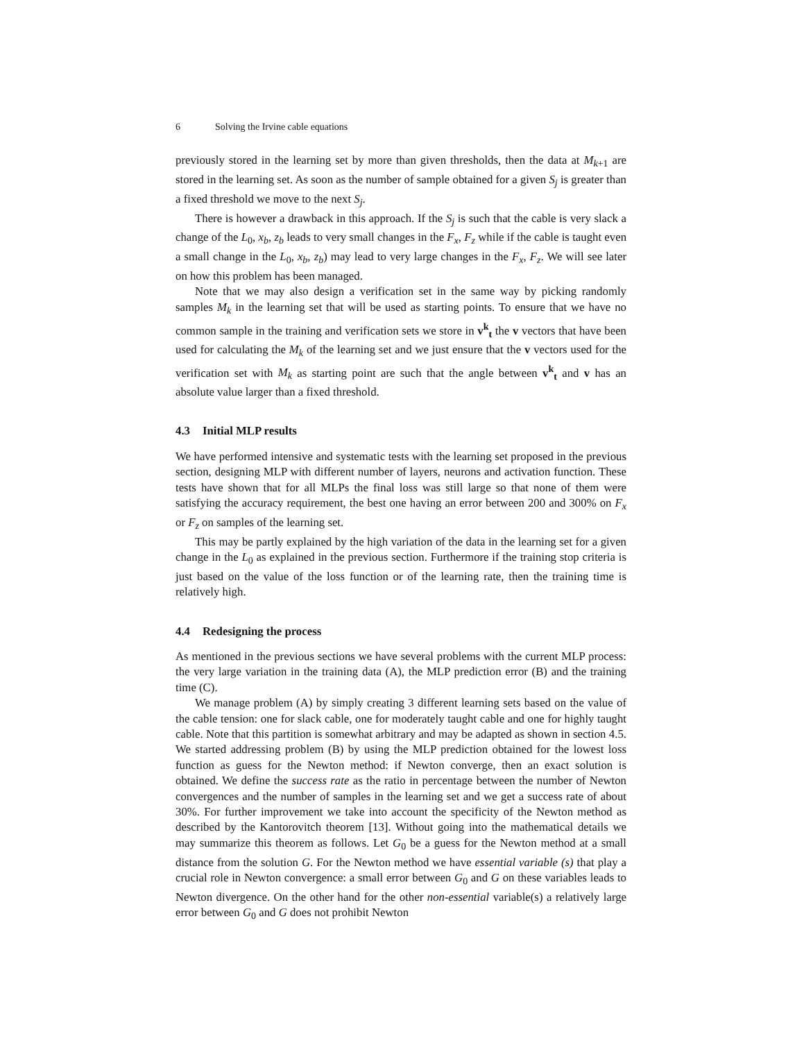6 Solving the Irvine cable equations
previously stored in the learning set by more than given thresholds, then the data at M<sub>k+1</sub> are stored in the learning set. As soon as the number of sample obtained for a given S<sub>j</sub> is greater than a fixed threshold we move to the next S<sub>j</sub>.
There is however a drawback in this approach. If the S<sub>j</sub> is such that the cable is very slack a change of the L<sub>0</sub>, x<sub>b</sub>, z<sub>b</sub> leads to very small changes in the F<sub>x</sub>, F<sub>z</sub> while if the cable is taught even a small change in the L<sub>0</sub>, x<sub>b</sub>, z<sub>b</sub>) may lead to very large changes in the F<sub>x</sub>, F<sub>z</sub>. We will see later on how this problem has been managed.
Note that we may also design a verification set in the same way by picking randomly samples M<sub>k</sub> in the learning set that will be used as starting points. To ensure that we have no common sample in the training and verification sets we store in v<sup>k</sup><sub>t</sub> the v vectors that have been used for calculating the M<sub>k</sub> of the learning set and we just ensure that the v vectors used for the verification set with M<sub>k</sub> as starting point are such that the angle between v<sup>k</sup><sub>t</sub> and v has an absolute value larger than a fixed threshold.
4.3 Initial MLP results
We have performed intensive and systematic tests with the learning set proposed in the previous section, designing MLP with different number of layers, neurons and activation function. These tests have shown that for all MLPs the final loss was still large so that none of them were satisfying the accuracy requirement, the best one having an error between 200 and 300% on F<sub>x</sub> or F<sub>z</sub> on samples of the learning set.
This may be partly explained by the high variation of the data in the learning set for a given change in the L<sub>0</sub> as explained in the previous section. Furthermore if the training stop criteria is just based on the value of the loss function or of the learning rate, then the training time is relatively high.
4.4 Redesigning the process
As mentioned in the previous sections we have several problems with the current MLP process: the very large variation in the training data (A), the MLP prediction error (B) and the training time (C).
We manage problem (A) by simply creating 3 different learning sets based on the value of the cable tension: one for slack cable, one for moderately taught cable and one for highly taught cable. Note that this partition is somewhat arbitrary and may be adapted as shown in section 4.5. We started addressing problem (B) by using the MLP prediction obtained for the lowest loss function as guess for the Newton method: if Newton converge, then an exact solution is obtained. We define the success rate as the ratio in percentage between the number of Newton convergences and the number of samples in the learning set and we get a success rate of about 30%. For further improvement we take into account the specificity of the Newton method as described by the Kantorovitch theorem [13]. Without going into the mathematical details we may summarize this theorem as follows. Let G<sub>0</sub> be a guess for the Newton method at a small distance from the solution G. For the Newton method we have essential variable (s) that play a crucial role in Newton convergence: a small error between G<sub>0</sub> and G on these variables leads to Newton divergence. On the other hand for the other non-essential variable(s) a relatively large error between G<sub>0</sub> and G does not prohibit Newton